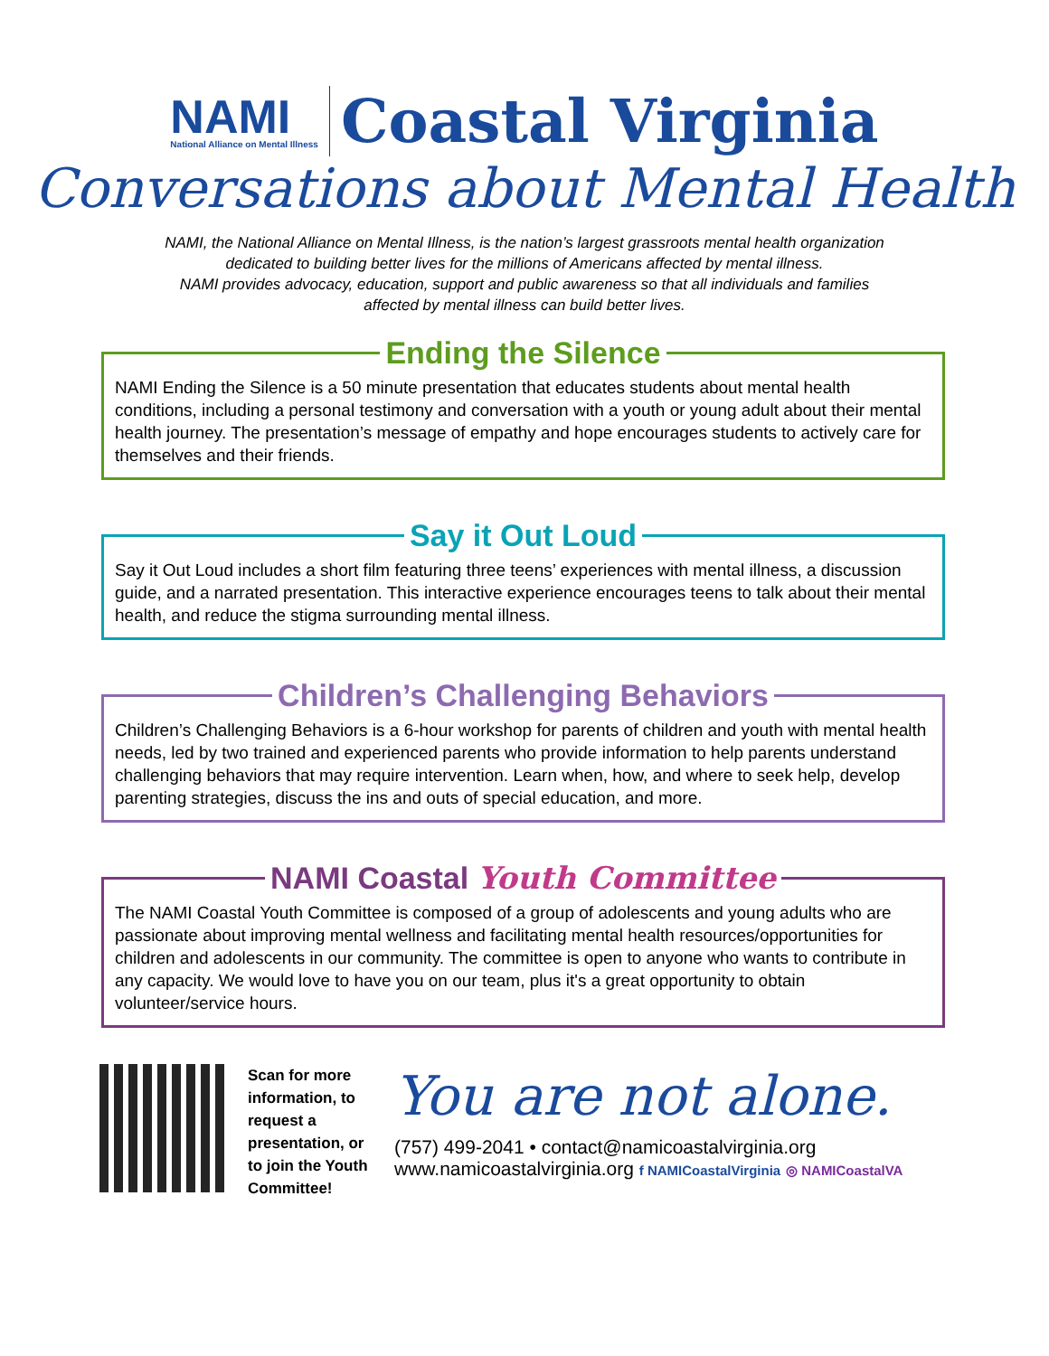NAMI
National Alliance on Mental Illness
Coastal Virginia
Conversations about Mental Health
NAMI, the National Alliance on Mental Illness, is the nation’s largest grassroots mental health organization
dedicated to building better lives for the millions of Americans affected by mental illness.
NAMI provides advocacy, education, support and public awareness so that all individuals and families
affected by mental illness can build better lives.
Ending the Silence
NAMI Ending the Silence is a 50 minute presentation that educates students about mental health conditions, including a personal testimony and conversation with a youth or young adult about their mental health journey. The presentation’s message of empathy and hope encourages students to actively care for themselves and their friends.
Say it Out Loud
Say it Out Loud includes a short film featuring three teens’ experiences with mental illness, a discussion guide, and a narrated presentation. This interactive experience encourages teens to talk about their mental health, and reduce the stigma surrounding mental illness.
Children’s Challenging Behaviors
Children’s Challenging Behaviors is a 6-hour workshop for parents of children and youth with mental health needs, led by two trained and experienced parents who provide information to help parents understand challenging behaviors that may require intervention. Learn when, how, and where to seek help, develop parenting strategies, discuss the ins and outs of special education, and more.
NAMI Coastal Youth Committee
The NAMI Coastal Youth Committee is composed of a group of adolescents and young adults who are passionate about improving mental wellness and facilitating mental health resources/opportunities for children and adolescents in our community. The committee is open to anyone who wants to contribute in any capacity. We would love to have you on our team, plus it's a great opportunity to obtain volunteer/service hours.
Scan for more information, to request a presentation, or to join the Youth Committee!
You are not alone.
(757) 499-2041 • contact@namicoastalvirginia.org
www.namicoastalvirginia.org f NAMICoastalVirginia ◎ NAMICoastalVA